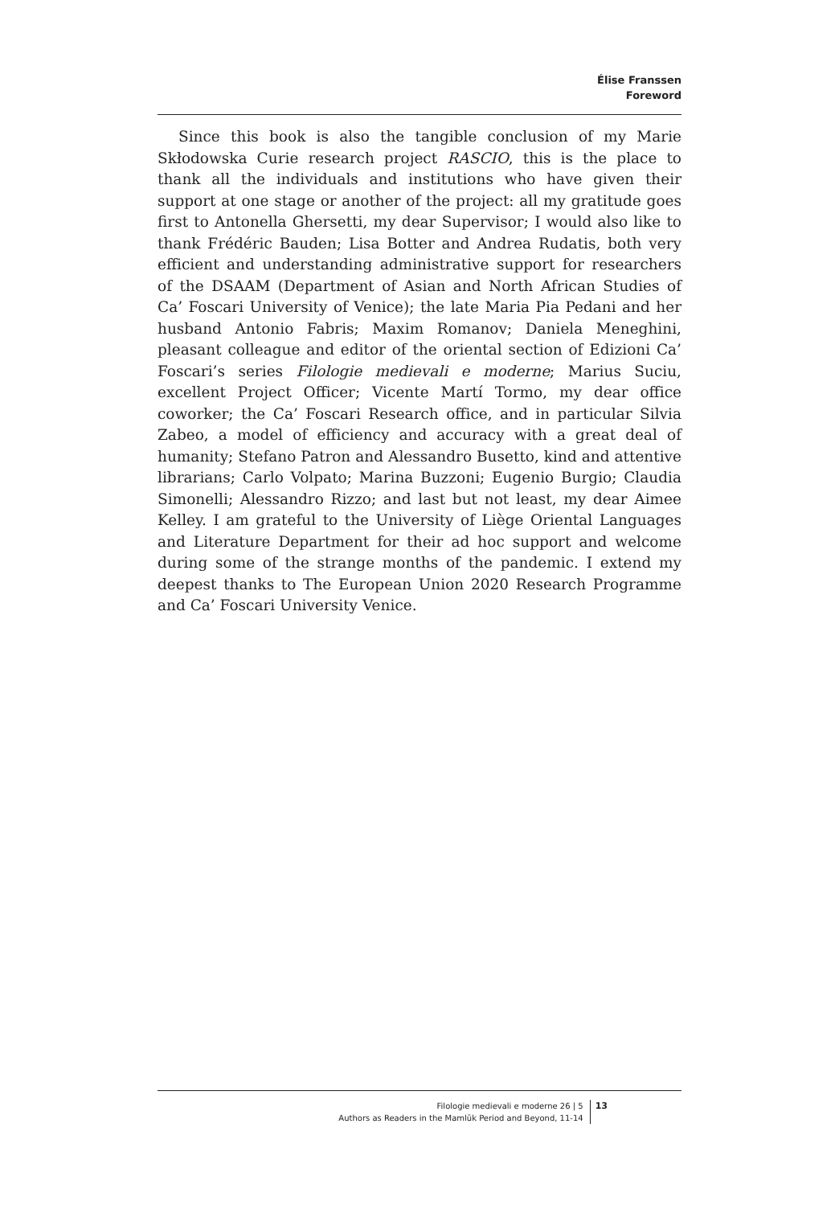Élise Franssen
Foreword
Since this book is also the tangible conclusion of my Marie Skłodowska Curie research project RASCIO, this is the place to thank all the individuals and institutions who have given their support at one stage or another of the project: all my gratitude goes first to Antonella Ghersetti, my dear Supervisor; I would also like to thank Frédéric Bauden; Lisa Botter and Andrea Rudatis, both very efficient and understanding administrative support for researchers of the DSAAM (Department of Asian and North African Studies of Ca’ Foscari University of Venice); the late Maria Pia Pedani and her husband Antonio Fabris; Maxim Romanov; Daniela Meneghini, pleasant colleague and editor of the oriental section of Edizioni Ca’ Foscari’s series Filologie medievali e moderne; Marius Suciu, excellent Project Officer; Vicente Martí Tormo, my dear office coworker; the Ca’ Foscari Research office, and in particular Silvia Zabeo, a model of efficiency and accuracy with a great deal of humanity; Stefano Patron and Alessandro Busetto, kind and attentive librarians; Carlo Volpato; Marina Buzzoni; Eugenio Burgio; Claudia Simonelli; Alessandro Rizzo; and last but not least, my dear Aimee Kelley. I am grateful to the University of Liège Oriental Languages and Literature Department for their ad hoc support and welcome during some of the strange months of the pandemic. I extend my deepest thanks to The European Union 2020 Research Programme and Ca’ Foscari University Venice.
Filologie medievali e moderne 26 | 5
Authors as Readers in the Mamlūk Period and Beyond, 11-14
13